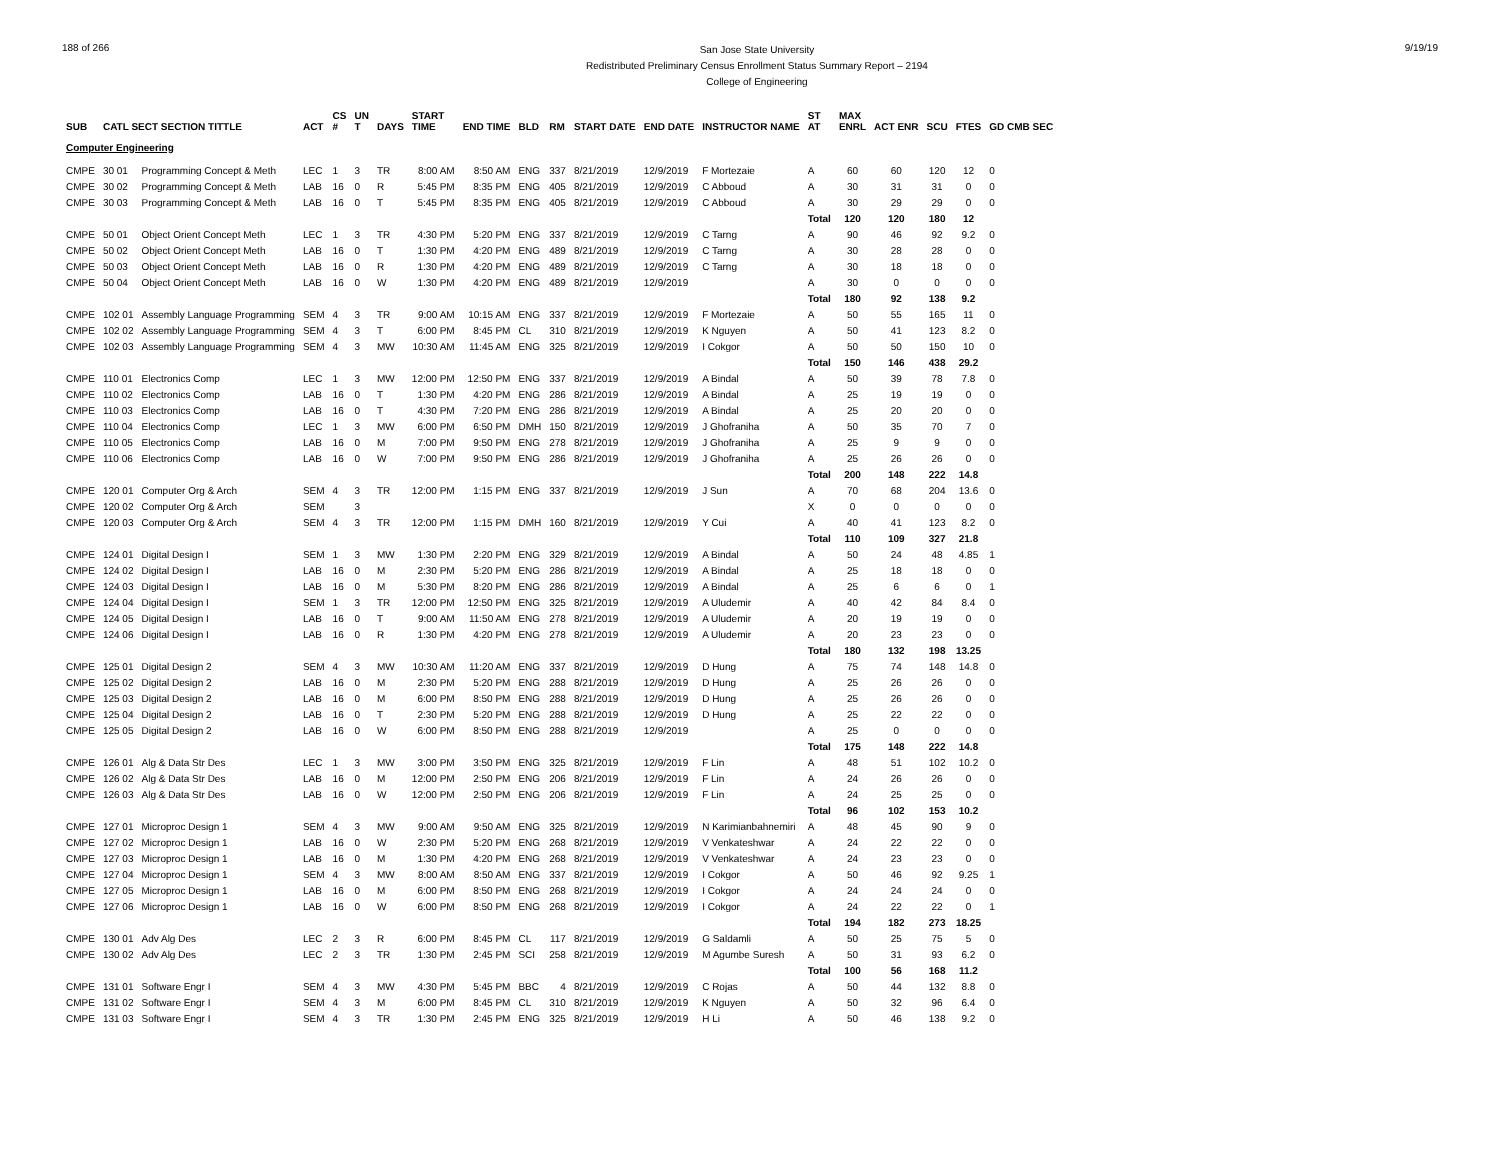188 of 266
San Jose State University
Redistributed Preliminary Census Enrollment Status Summary Report – 2194
College of Engineering
9/19/19
| SUB | CATL SECT SECTION TITTLE | | ACT | CS # | UN T | DAYS | START TIME | END TIME | BLD | RM | START DATE | END DATE | INSTRUCTOR NAME | ST AT | MAX ENRL | ACT ENR | SCU | FTES | GD CMB SEC |
| --- | --- | --- | --- | --- | --- | --- | --- | --- | --- | --- | --- | --- | --- | --- | --- | --- | --- | --- | --- |
| Computer Engineering | | | | | | | | | | | | | | | | | | | |
| CMPE | 30 01 | Programming Concept & Meth | LEC | 1 | 3 | TR | 8:00 AM | 8:50 AM | ENG | 337 | 8/21/2019 | 12/9/2019 | F Mortezaie | A | 60 | 60 | 120 | 12 | 0 |
| CMPE | 30 02 | Programming Concept & Meth | LAB | 16 | 0 | R | 5:45 PM | 8:35 PM | ENG | 405 | 8/21/2019 | 12/9/2019 | C Abboud | A | 30 | 31 | 31 | 0 | 0 |
| CMPE | 30 03 | Programming Concept & Meth | LAB | 16 | 0 | T | 5:45 PM | 8:35 PM | ENG | 405 | 8/21/2019 | 12/9/2019 | C Abboud | A | 30 | 29 | 29 | 0 | 0 |
| | | | | | | | | | | | | | | Total | 120 | 120 | 180 | 12 | |
| CMPE | 50 01 | Object Orient Concept Meth | LEC | 1 | 3 | TR | 4:30 PM | 5:20 PM | ENG | 337 | 8/21/2019 | 12/9/2019 | C Tarng | A | 90 | 46 | 92 | 9.2 | 0 |
| CMPE | 50 02 | Object Orient Concept Meth | LAB | 16 | 0 | T | 1:30 PM | 4:20 PM | ENG | 489 | 8/21/2019 | 12/9/2019 | C Tarng | A | 30 | 28 | 28 | 0 | 0 |
| CMPE | 50 03 | Object Orient Concept Meth | LAB | 16 | 0 | R | 1:30 PM | 4:20 PM | ENG | 489 | 8/21/2019 | 12/9/2019 | C Tarng | A | 30 | 18 | 18 | 0 | 0 |
| CMPE | 50 04 | Object Orient Concept Meth | LAB | 16 | 0 | W | 1:30 PM | 4:20 PM | ENG | 489 | 8/21/2019 | 12/9/2019 | | A | 30 | 0 | 0 | 0 | 0 |
| | | | | | | | | | | | | | | Total | 180 | 92 | 138 | 9.2 | |
| CMPE | 102 01 | Assembly Language Programming | SEM | 4 | 3 | TR | 9:00 AM | 10:15 AM | ENG | 337 | 8/21/2019 | 12/9/2019 | F Mortezaie | A | 50 | 55 | 165 | 11 | 0 |
| CMPE | 102 02 | Assembly Language Programming | SEM | 4 | 3 | T | 6:00 PM | 8:45 PM | CL | 310 | 8/21/2019 | 12/9/2019 | K Nguyen | A | 50 | 41 | 123 | 8.2 | 0 |
| CMPE | 102 03 | Assembly Language Programming | SEM | 4 | 3 | MW | 10:30 AM | 11:45 AM | ENG | 325 | 8/21/2019 | 12/9/2019 | I Cokgor | A | 50 | 50 | 150 | 10 | 0 |
| | | | | | | | | | | | | | | Total | 150 | 146 | 438 | 29.2 | |
| CMPE | 110 01 | Electronics Comp | LEC | 1 | 3 | MW | 12:00 PM | 12:50 PM | ENG | 337 | 8/21/2019 | 12/9/2019 | A Bindal | A | 50 | 39 | 78 | 7.8 | 0 |
| CMPE | 110 02 | Electronics Comp | LAB | 16 | 0 | T | 1:30 PM | 4:20 PM | ENG | 286 | 8/21/2019 | 12/9/2019 | A Bindal | A | 25 | 19 | 19 | 0 | 0 |
| CMPE | 110 03 | Electronics Comp | LAB | 16 | 0 | T | 4:30 PM | 7:20 PM | ENG | 286 | 8/21/2019 | 12/9/2019 | A Bindal | A | 25 | 20 | 20 | 0 | 0 |
| CMPE | 110 04 | Electronics Comp | LEC | 1 | 3 | MW | 6:00 PM | 6:50 PM | DMH | 150 | 8/21/2019 | 12/9/2019 | J Ghofraniha | A | 50 | 35 | 70 | 7 | 0 |
| CMPE | 110 05 | Electronics Comp | LAB | 16 | 0 | M | 7:00 PM | 9:50 PM | ENG | 278 | 8/21/2019 | 12/9/2019 | J Ghofraniha | A | 25 | 9 | 9 | 0 | 0 |
| CMPE | 110 06 | Electronics Comp | LAB | 16 | 0 | W | 7:00 PM | 9:50 PM | ENG | 286 | 8/21/2019 | 12/9/2019 | J Ghofraniha | A | 25 | 26 | 26 | 0 | 0 |
| | | | | | | | | | | | | | | Total | 200 | 148 | 222 | 14.8 | |
| CMPE | 120 01 | Computer Org & Arch | SEM | 4 | 3 | TR | 12:00 PM | 1:15 PM | ENG | 337 | 8/21/2019 | 12/9/2019 | J Sun | A | 70 | 68 | 204 | 13.6 | 0 |
| CMPE | 120 02 | Computer Org & Arch | SEM | | 3 | | | | | | | | | X | 0 | 0 | 0 | 0 | 0 |
| CMPE | 120 03 | Computer Org & Arch | SEM | 4 | 3 | TR | 12:00 PM | 1:15 PM | DMH | 160 | 8/21/2019 | 12/9/2019 | Y Cui | A | 40 | 41 | 123 | 8.2 | 0 |
| | | | | | | | | | | | | | | Total | 110 | 109 | 327 | 21.8 | |
| CMPE | 124 01 | Digital Design I | SEM | 1 | 3 | MW | 1:30 PM | 2:20 PM | ENG | 329 | 8/21/2019 | 12/9/2019 | A Bindal | A | 50 | 24 | 48 | 4.85 | 1 |
| CMPE | 124 02 | Digital Design I | LAB | 16 | 0 | M | 2:30 PM | 5:20 PM | ENG | 286 | 8/21/2019 | 12/9/2019 | A Bindal | A | 25 | 18 | 18 | 0 | 0 |
| CMPE | 124 03 | Digital Design I | LAB | 16 | 0 | M | 5:30 PM | 8:20 PM | ENG | 286 | 8/21/2019 | 12/9/2019 | A Bindal | A | 25 | 6 | 6 | 0 | 1 |
| CMPE | 124 04 | Digital Design I | SEM | 1 | 3 | TR | 12:00 PM | 12:50 PM | ENG | 325 | 8/21/2019 | 12/9/2019 | A Uludemir | A | 40 | 42 | 84 | 8.4 | 0 |
| CMPE | 124 05 | Digital Design I | LAB | 16 | 0 | T | 9:00 AM | 11:50 AM | ENG | 278 | 8/21/2019 | 12/9/2019 | A Uludemir | A | 20 | 19 | 19 | 0 | 0 |
| CMPE | 124 06 | Digital Design I | LAB | 16 | 0 | R | 1:30 PM | 4:20 PM | ENG | 278 | 8/21/2019 | 12/9/2019 | A Uludemir | A | 20 | 23 | 23 | 0 | 0 |
| | | | | | | | | | | | | | | Total | 180 | 132 | 198 | 13.25 | |
| CMPE | 125 01 | Digital Design 2 | SEM | 4 | 3 | MW | 10:30 AM | 11:20 AM | ENG | 337 | 8/21/2019 | 12/9/2019 | D Hung | A | 75 | 74 | 148 | 14.8 | 0 |
| CMPE | 125 02 | Digital Design 2 | LAB | 16 | 0 | M | 2:30 PM | 5:20 PM | ENG | 288 | 8/21/2019 | 12/9/2019 | D Hung | A | 25 | 26 | 26 | 0 | 0 |
| CMPE | 125 03 | Digital Design 2 | LAB | 16 | 0 | M | 6:00 PM | 8:50 PM | ENG | 288 | 8/21/2019 | 12/9/2019 | D Hung | A | 25 | 26 | 26 | 0 | 0 |
| CMPE | 125 04 | Digital Design 2 | LAB | 16 | 0 | T | 2:30 PM | 5:20 PM | ENG | 288 | 8/21/2019 | 12/9/2019 | D Hung | A | 25 | 22 | 22 | 0 | 0 |
| CMPE | 125 05 | Digital Design 2 | LAB | 16 | 0 | W | 6:00 PM | 8:50 PM | ENG | 288 | 8/21/2019 | 12/9/2019 | | A | 25 | 0 | 0 | 0 | 0 |
| | | | | | | | | | | | | | | Total | 175 | 148 | 222 | 14.8 | |
| CMPE | 126 01 | Alg & Data Str Des | LEC | 1 | 3 | MW | 3:00 PM | 3:50 PM | ENG | 325 | 8/21/2019 | 12/9/2019 | F Lin | A | 48 | 51 | 102 | 10.2 | 0 |
| CMPE | 126 02 | Alg & Data Str Des | LAB | 16 | 0 | M | 12:00 PM | 2:50 PM | ENG | 206 | 8/21/2019 | 12/9/2019 | F Lin | A | 24 | 26 | 26 | 0 | 0 |
| CMPE | 126 03 | Alg & Data Str Des | LAB | 16 | 0 | W | 12:00 PM | 2:50 PM | ENG | 206 | 8/21/2019 | 12/9/2019 | F Lin | A | 24 | 25 | 25 | 0 | 0 |
| | | | | | | | | | | | | | | Total | 96 | 102 | 153 | 10.2 | |
| CMPE | 127 01 | Microproc Design 1 | SEM | 4 | 3 | MW | 9:00 AM | 9:50 AM | ENG | 325 | 8/21/2019 | 12/9/2019 | N Karimianbahnemiri | A | 48 | 45 | 90 | 9 | 0 |
| CMPE | 127 02 | Microproc Design 1 | LAB | 16 | 0 | W | 2:30 PM | 5:20 PM | ENG | 268 | 8/21/2019 | 12/9/2019 | V Venkateshwar | A | 24 | 22 | 22 | 0 | 0 |
| CMPE | 127 03 | Microproc Design 1 | LAB | 16 | 0 | M | 1:30 PM | 4:20 PM | ENG | 268 | 8/21/2019 | 12/9/2019 | V Venkateshwar | A | 24 | 23 | 23 | 0 | 0 |
| CMPE | 127 04 | Microproc Design 1 | SEM | 4 | 3 | MW | 8:00 AM | 8:50 AM | ENG | 337 | 8/21/2019 | 12/9/2019 | I Cokgor | A | 50 | 46 | 92 | 9.25 | 1 |
| CMPE | 127 05 | Microproc Design 1 | LAB | 16 | 0 | M | 6:00 PM | 8:50 PM | ENG | 268 | 8/21/2019 | 12/9/2019 | I Cokgor | A | 24 | 24 | 24 | 0 | 0 |
| CMPE | 127 06 | Microproc Design 1 | LAB | 16 | 0 | W | 6:00 PM | 8:50 PM | ENG | 268 | 8/21/2019 | 12/9/2019 | I Cokgor | A | 24 | 22 | 22 | 0 | 1 |
| | | | | | | | | | | | | | | Total | 194 | 182 | 273 | 18.25 | |
| CMPE | 130 01 | Adv Alg Des | LEC | 2 | 3 | R | 6:00 PM | 8:45 PM | CL | 117 | 8/21/2019 | 12/9/2019 | G Saldamli | A | 50 | 25 | 75 | 5 | 0 |
| CMPE | 130 02 | Adv Alg Des | LEC | 2 | 3 | TR | 1:30 PM | 2:45 PM | SCI | 258 | 8/21/2019 | 12/9/2019 | M Agumbe Suresh | A | 50 | 31 | 93 | 6.2 | 0 |
| | | | | | | | | | | | | | | Total | 100 | 56 | 168 | 11.2 | |
| CMPE | 131 01 | Software Engr I | SEM | 4 | 3 | MW | 4:30 PM | 5:45 PM | BBC | 4 | 8/21/2019 | 12/9/2019 | C Rojas | A | 50 | 44 | 132 | 8.8 | 0 |
| CMPE | 131 02 | Software Engr I | SEM | 4 | 3 | M | 6:00 PM | 8:45 PM | CL | 310 | 8/21/2019 | 12/9/2019 | K Nguyen | A | 50 | 32 | 96 | 6.4 | 0 |
| CMPE | 131 03 | Software Engr I | SEM | 4 | 3 | TR | 1:30 PM | 2:45 PM | ENG | 325 | 8/21/2019 | 12/9/2019 | H Li | A | 50 | 46 | 138 | 9.2 | 0 |